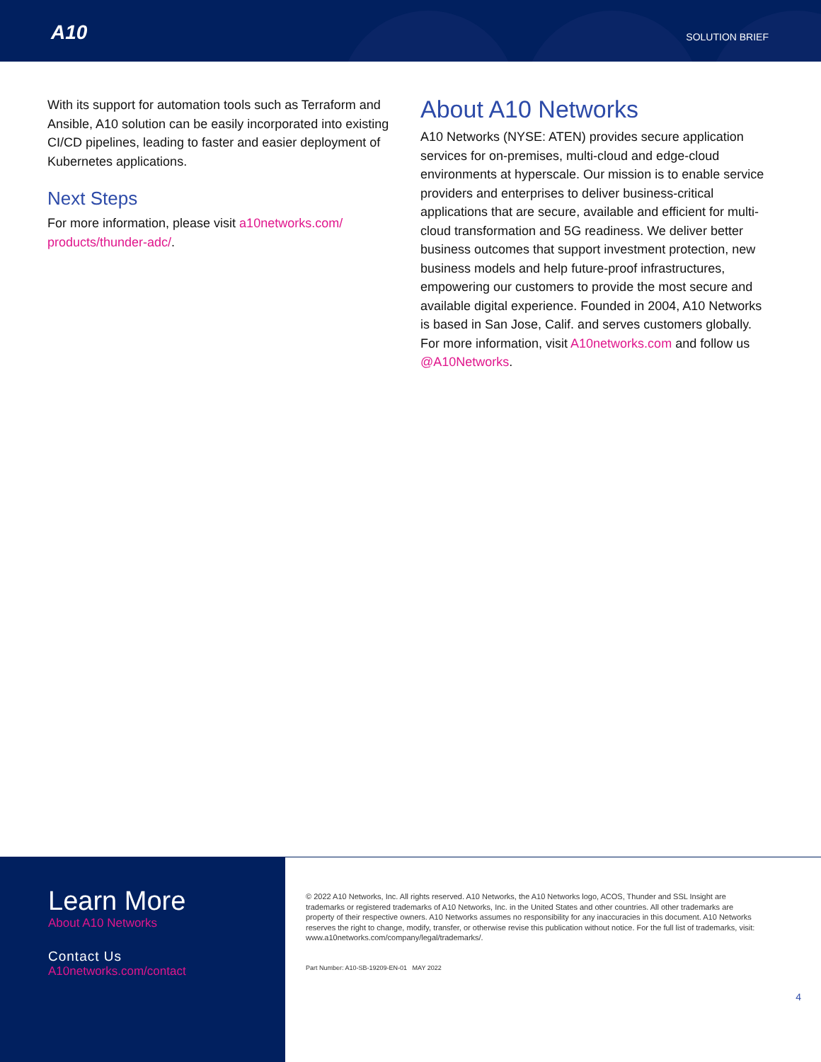A10 SOLUTION BRIEF
With its support for automation tools such as Terraform and Ansible, A10 solution can be easily incorporated into existing CI/CD pipelines, leading to faster and easier deployment of Kubernetes applications.
Next Steps
For more information, please visit a10networks.com/ products/thunder-adc/.
About A10 Networks
A10 Networks (NYSE: ATEN) provides secure application services for on-premises, multi-cloud and edge-cloud environments at hyperscale. Our mission is to enable service providers and enterprises to deliver business-critical applications that are secure, available and efficient for multi-cloud transformation and 5G readiness. We deliver better business outcomes that support investment protection, new business models and help future-proof infrastructures, empowering our customers to provide the most secure and available digital experience. Founded in 2004, A10 Networks is based in San Jose, Calif. and serves customers globally. For more information, visit A10networks.com and follow us @A10Networks.
Learn More
About A10 Networks
Contact Us
A10networks.com/contact
© 2022 A10 Networks, Inc. All rights reserved. A10 Networks, the A10 Networks logo, ACOS, Thunder and SSL Insight are trademarks or registered trademarks of A10 Networks, Inc. in the United States and other countries. All other trademarks are property of their respective owners. A10 Networks assumes no responsibility for any inaccuracies in this document. A10 Networks reserves the right to change, modify, transfer, or otherwise revise this publication without notice. For the full list of trademarks, visit: www.a10networks.com/company/legal/trademarks/.
Part Number: A10-SB-19209-EN-01 MAY 2022
4